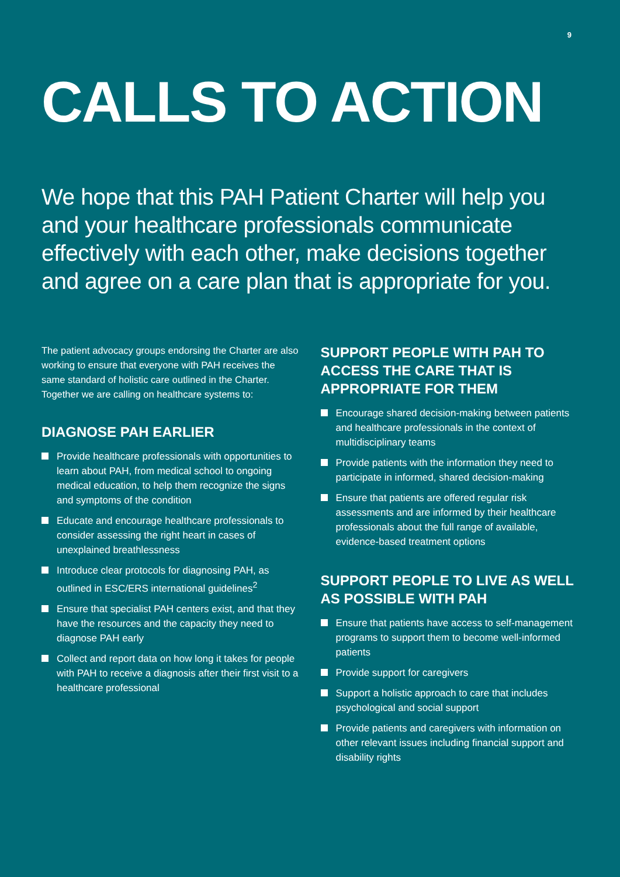9
CALLS TO ACTION
We hope that this PAH Patient Charter will help you and your healthcare professionals communicate effectively with each other, make decisions together and agree on a care plan that is appropriate for you.
The patient advocacy groups endorsing the Charter are also working to ensure that everyone with PAH receives the same standard of holistic care outlined in the Charter. Together we are calling on healthcare systems to:
DIAGNOSE PAH EARLIER
Provide healthcare professionals with opportunities to learn about PAH, from medical school to ongoing medical education, to help them recognize the signs and symptoms of the condition
Educate and encourage healthcare professionals to consider assessing the right heart in cases of unexplained breathlessness
Introduce clear protocols for diagnosing PAH, as outlined in ESC/ERS international guidelines<sup>2</sup>
Ensure that specialist PAH centers exist, and that they have the resources and the capacity they need to diagnose PAH early
Collect and report data on how long it takes for people with PAH to receive a diagnosis after their first visit to a healthcare professional
SUPPORT PEOPLE WITH PAH TO ACCESS THE CARE THAT IS APPROPRIATE FOR THEM
Encourage shared decision-making between patients and healthcare professionals in the context of multidisciplinary teams
Provide patients with the information they need to participate in informed, shared decision-making
Ensure that patients are offered regular risk assessments and are informed by their healthcare professionals about the full range of available, evidence-based treatment options
SUPPORT PEOPLE TO LIVE AS WELL AS POSSIBLE WITH PAH
Ensure that patients have access to self-management programs to support them to become well-informed patients
Provide support for caregivers
Support a holistic approach to care that includes psychological and social support
Provide patients and caregivers with information on other relevant issues including financial support and disability rights